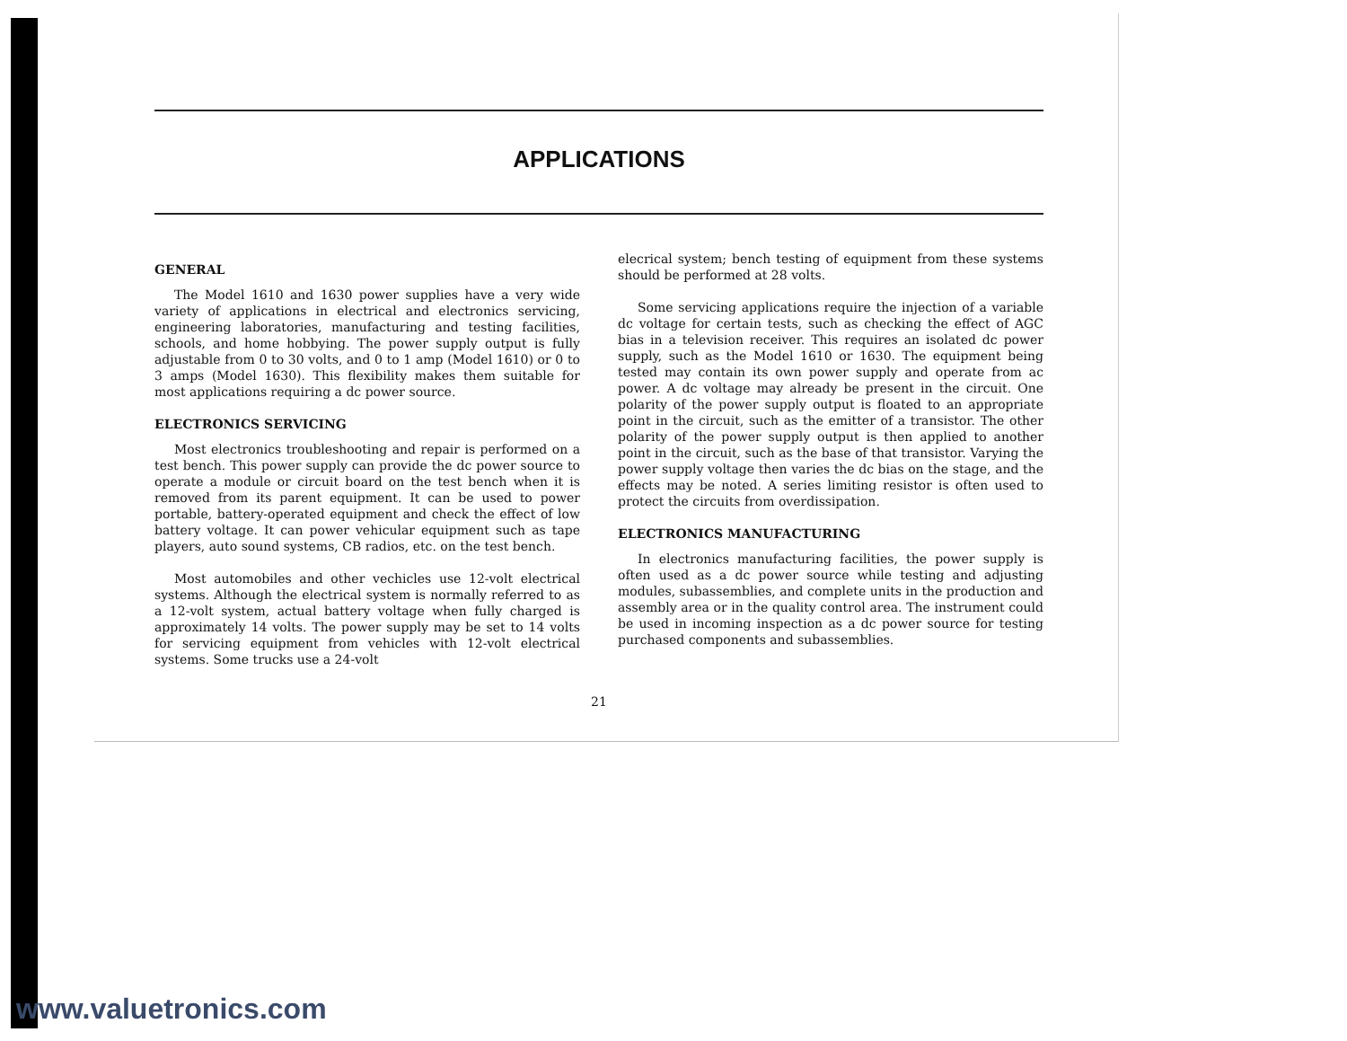APPLICATIONS
GENERAL
The Model 1610 and 1630 power supplies have a very wide variety of applications in electrical and electronics servicing, engineering laboratories, manufacturing and testing facilities, schools, and home hobbying. The power supply output is fully adjustable from 0 to 30 volts, and 0 to 1 amp (Model 1610) or 0 to 3 amps (Model 1630). This flexibility makes them suitable for most applications requiring a dc power source.
ELECTRONICS SERVICING
Most electronics troubleshooting and repair is performed on a test bench. This power supply can provide the dc power source to operate a module or circuit board on the test bench when it is removed from its parent equipment. It can be used to power portable, battery-operated equipment and check the effect of low battery voltage. It can power vehicular equipment such as tape players, auto sound systems, CB radios, etc. on the test bench.
Most automobiles and other vechicles use 12-volt electrical systems. Although the electrical system is normally referred to as a 12-volt system, actual battery voltage when fully charged is approximately 14 volts. The power supply may be set to 14 volts for servicing equipment from vehicles with 12-volt electrical systems. Some trucks use a 24-volt
elecrical system; bench testing of equipment from these systems should be performed at 28 volts.
Some servicing applications require the injection of a variable dc voltage for certain tests, such as checking the effect of AGC bias in a television receiver. This requires an isolated dc power supply, such as the Model 1610 or 1630. The equipment being tested may contain its own power supply and operate from ac power. A dc voltage may already be present in the circuit. One polarity of the power supply output is floated to an appropriate point in the circuit, such as the emitter of a transistor. The other polarity of the power supply output is then applied to another point in the circuit, such as the base of that transistor. Varying the power supply voltage then varies the dc bias on the stage, and the effects may be noted. A series limiting resistor is often used to protect the circuits from overdissipation.
ELECTRONICS MANUFACTURING
In electronics manufacturing facilities, the power supply is often used as a dc power source while testing and adjusting modules, subassemblies, and complete units in the production and assembly area or in the quality control area. The instrument could be used in incoming inspection as a dc power source for testing purchased components and subassemblies.
21
www.valuetronics.com